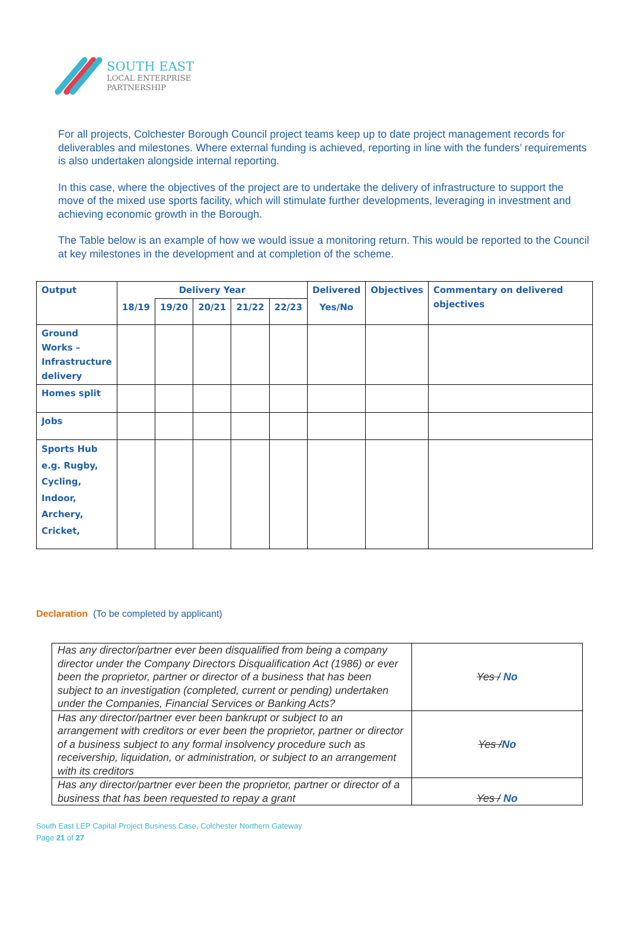SOUTH EAST
LOCAL ENTERPRISE
PARTNERSHIP
For all projects, Colchester Borough Council project teams keep up to date project management records for deliverables and milestones. Where external funding is achieved, reporting in line with the funders’ requirements is also undertaken alongside internal reporting.
In this case, where the objectives of the project are to undertake the delivery of infrastructure to support the move of the mixed use sports facility, which will stimulate further developments, leveraging in investment and achieving economic growth in the Borough.
The Table below is an example of how we would issue a monitoring return. This would be reported to the Council at key milestones in the development and at completion of the scheme.
| Output | Delivery Year | | | | | Delivered | Objectives | Commentary on delivered objectives |
| --- | --- | --- | --- | --- | --- | --- | --- | --- |
| | 18/19 | 19/20 | 20/21 | 21/22 | 22/23 | Yes/No | | |
| Ground Works – Infrastructure delivery | | | | | | | | |
| Homes split | | | | | | | | |
| Jobs | | | | | | | | |
| Sports Hub e.g. Rugby, Cycling, Indoor, Archery, Cricket, | | | | | | | | |
Declaration (To be completed by applicant)
| Has any director/partner ever been disqualified from being a company director under the Company Directors Disqualification Act (1986) or ever been the proprietor, partner or director of a business that has been subject to an investigation (completed, current or pending) undertaken under the Companies, Financial Services or Banking Acts? | Yes / No |
| Has any director/partner ever been bankrupt or subject to an arrangement with creditors or ever been the proprietor, partner or director of a business subject to any formal insolvency procedure such as receivership, liquidation, or administration, or subject to an arrangement with its creditors | Yes / No |
| Has any director/partner ever been the proprietor, partner or director of a business that has been requested to repay a grant | Yes / No |
South East LEP Capital Project Business Case, Colchester Northern Gateway
Page 21 of 27